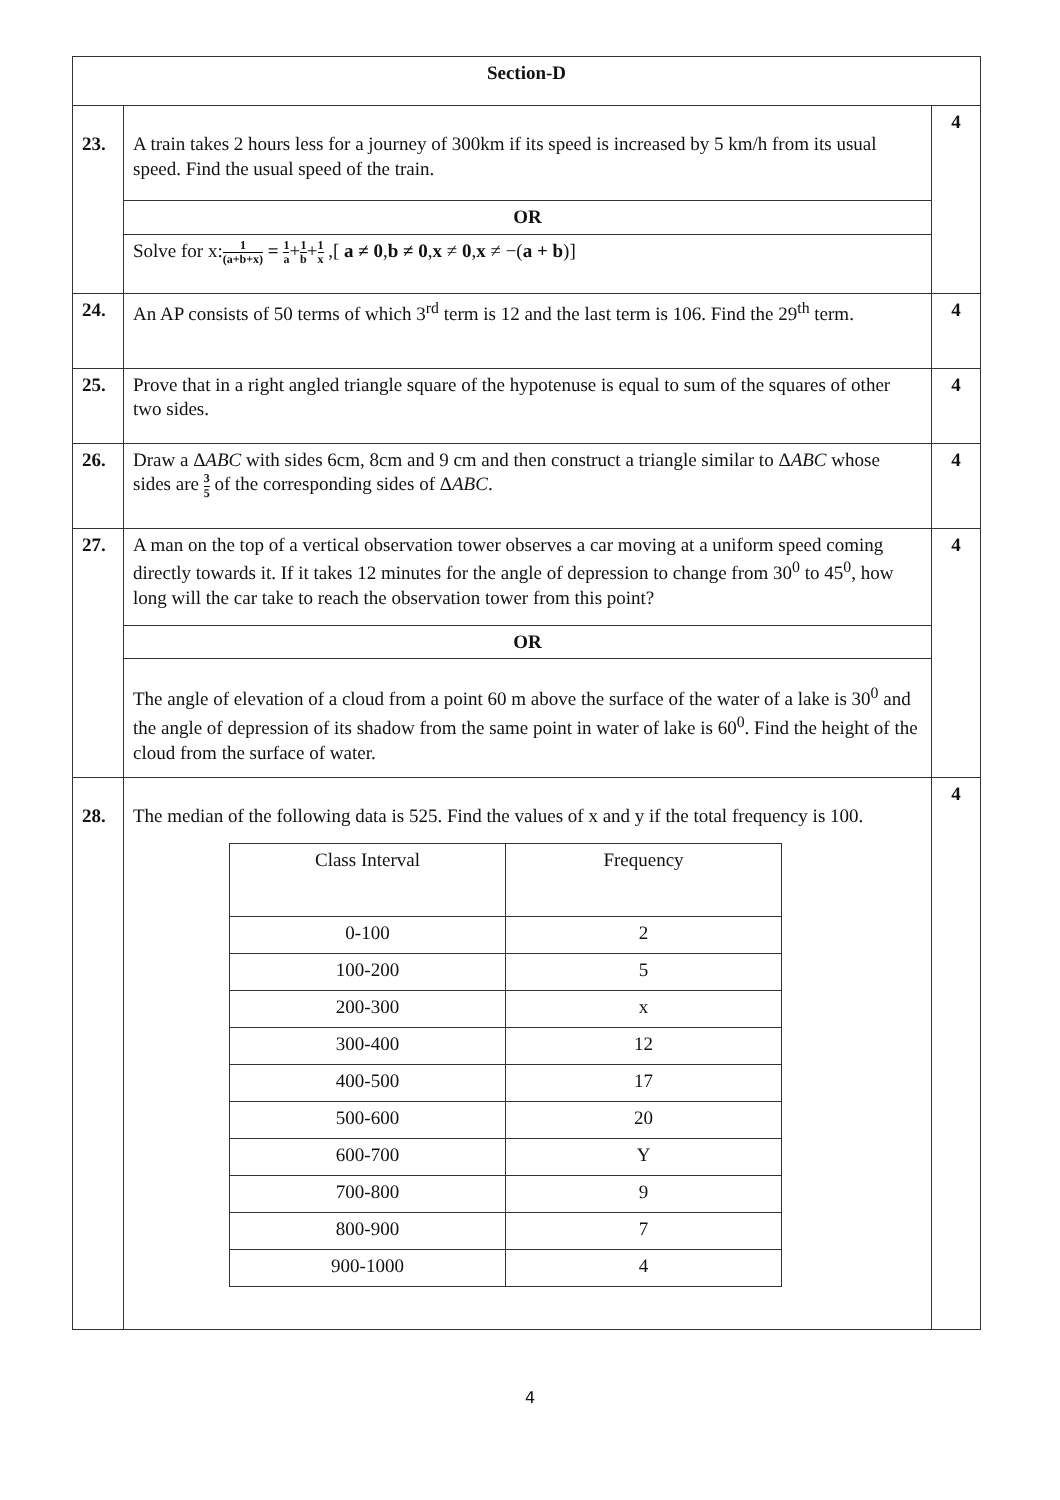| Section-D | | |
| 23. | A train takes 2 hours less for a journey of 300km if its speed is increased by 5 km/h from its usual speed. Find the usual speed of the train. | 4 |
| | OR | |
| | Solve for x: 1 (a+b+x) = 1 a + 1 b + 1 x ,[ a ≠ 0 , b ≠ 0 , x ≠ 0 , x ≠ −( a + b )] | |
| 24. | An AP consists of 50 terms of which 3<sup>rd</sup> term is 12 and the last term is 106. Find the 29<sup>th</sup> term. | 4 |
| 25. | Prove that in a right angled triangle square of the hypotenuse is equal to sum of the squares of other two sides. | 4 |
| 26. | Draw a Δ ABC with sides 6cm, 8cm and 9 cm and then construct a triangle similar to Δ ABC whose sides are 3 5 of the corresponding sides of Δ ABC . | 4 |
| 27. | A man on the top of a vertical observation tower observes a car moving at a uniform speed coming directly towards it. If it takes 12 minutes for the angle of depression to change from 30<sup>0</sup> to 45<sup>0</sup>, how long will the car take to reach the observation tower from this point? | 4 |
| | OR | |
| | The angle of elevation of a cloud from a point 60 m above the surface of the water of a lake is 30<sup>0</sup> and the angle of depression of its shadow from the same point in water of lake is 60<sup>0</sup>. Find the height of the cloud from the surface of water. | |
| 28. | The median of the following data is 525. Find the values of x and y if the total frequency is 100. / Class Interval / Frequency / / 0-100 / 2 / / 100-200 / 5 / / 200-300 / x / / 300-400 / 12 / / 400-500 / 17 / / 500-600 / 20 / / 600-700 / Y / / 700-800 / 9 / / 800-900 / 7 / / 900-1000 / 4 / | 4 |
4